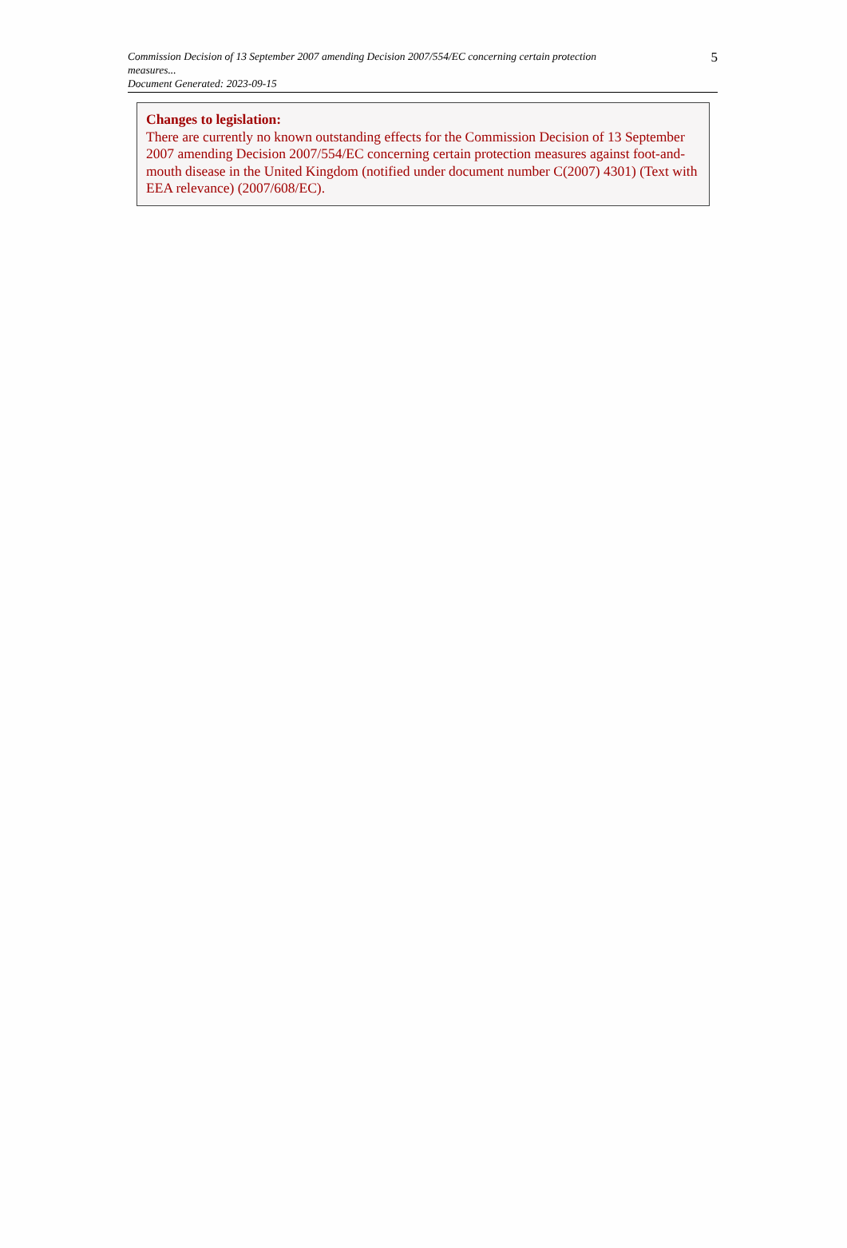Commission Decision of 13 September 2007 amending Decision 2007/554/EC concerning certain protection measures...
Document Generated: 2023-09-15
5
Changes to legislation:
There are currently no known outstanding effects for the Commission Decision of 13 September 2007 amending Decision 2007/554/EC concerning certain protection measures against foot-and-mouth disease in the United Kingdom (notified under document number C(2007) 4301) (Text with EEA relevance) (2007/608/EC).